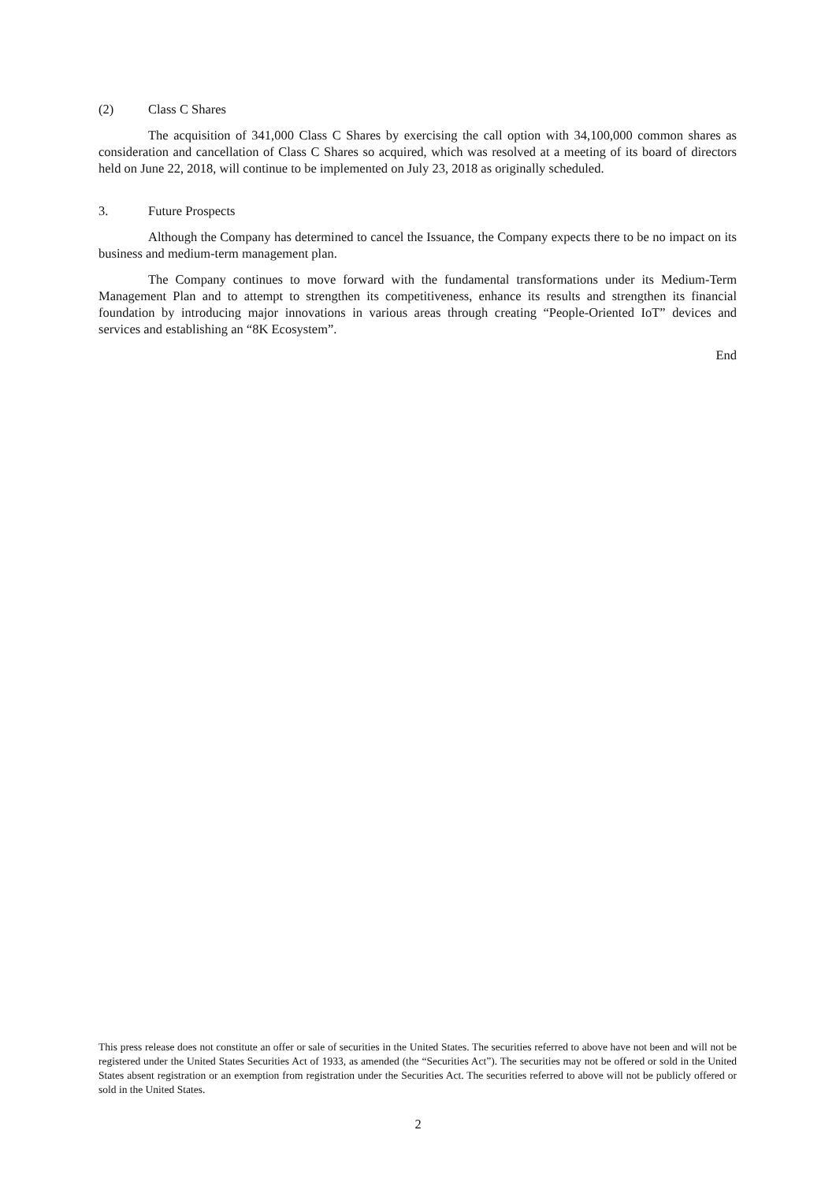(2) Class C Shares
The acquisition of 341,000 Class C Shares by exercising the call option with 34,100,000 common shares as consideration and cancellation of Class C Shares so acquired, which was resolved at a meeting of its board of directors held on June 22, 2018, will continue to be implemented on July 23, 2018 as originally scheduled.
3. Future Prospects
Although the Company has determined to cancel the Issuance, the Company expects there to be no impact on its business and medium-term management plan.
The Company continues to move forward with the fundamental transformations under its Medium-Term Management Plan and to attempt to strengthen its competitiveness, enhance its results and strengthen its financial foundation by introducing major innovations in various areas through creating “People-Oriented IoT” devices and services and establishing an “8K Ecosystem”.
End
This press release does not constitute an offer or sale of securities in the United States. The securities referred to above have not been and will not be registered under the United States Securities Act of 1933, as amended (the “Securities Act”). The securities may not be offered or sold in the United States absent registration or an exemption from registration under the Securities Act. The securities referred to above will not be publicly offered or sold in the United States.
2